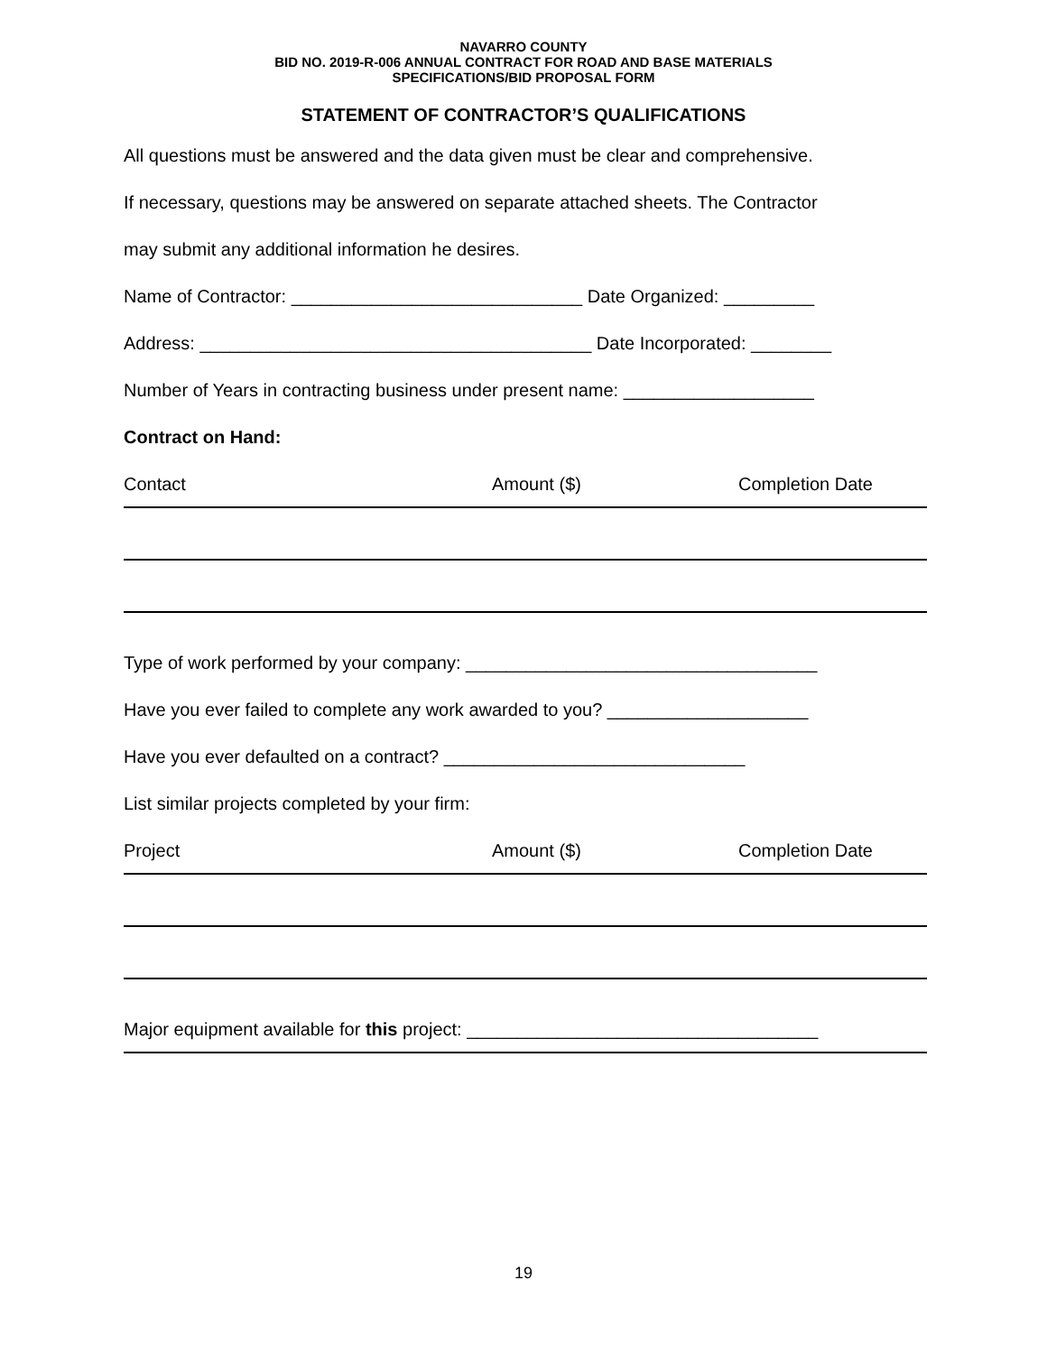NAVARRO COUNTY
BID NO. 2019-R-006 ANNUAL CONTRACT FOR ROAD AND BASE MATERIALS
SPECIFICATIONS/BID PROPOSAL FORM
STATEMENT OF CONTRACTOR’S QUALIFICATIONS
All questions must be answered and the data given must be clear and comprehensive.
If necessary, questions may be answered on separate attached sheets. The Contractor
may submit any additional information he desires.
Name of Contractor: _____________________________ Date Organized: _________
Address: _______________________________________ Date Incorporated: ________
Number of Years in contracting business under present name: ___________________
Contract on Hand:
Contact Amount ($) Completion Date
Type of work performed by your company: ___________________________________
Have you ever failed to complete any work awarded to you? ____________________
Have you ever defaulted on a contract? ______________________________
List similar projects completed by your firm:
Project Amount ($) Completion Date
Major equipment available for this project: ___________________________________
19